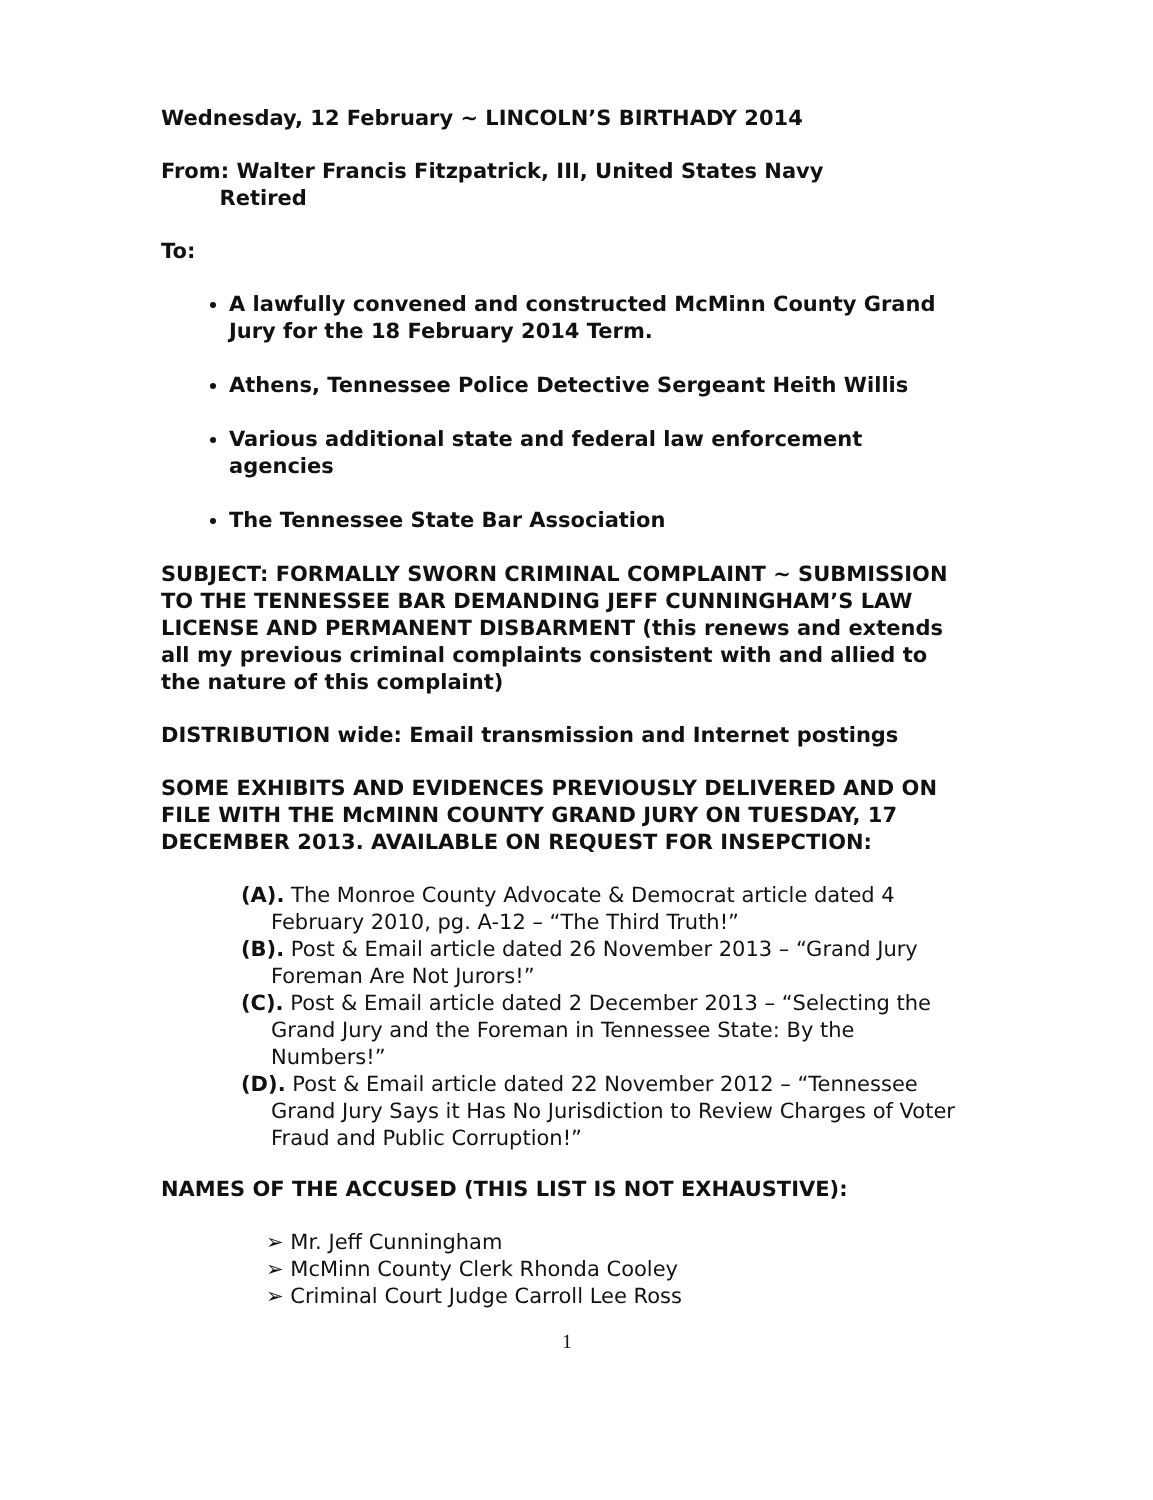Wednesday, 12 February ~ LINCOLN’S BIRTHADY 2014
From: Walter Francis Fitzpatrick, III, United States Navy
Retired
To:
A lawfully convened and constructed McMinn County Grand Jury for the 18 February 2014 Term.
Athens, Tennessee Police Detective Sergeant Heith Willis
Various additional state and federal law enforcement agencies
The Tennessee State Bar Association
SUBJECT: FORMALLY SWORN CRIMINAL COMPLAINT ~ SUBMISSION TO THE TENNESSEE BAR DEMANDING JEFF CUNNINGHAM’S LAW LICENSE AND PERMANENT DISBARMENT (this renews and extends all my previous criminal complaints consistent with and allied to the nature of this complaint)
DISTRIBUTION wide: Email transmission and Internet postings
SOME EXHIBITS AND EVIDENCES PREVIOUSLY DELIVERED AND ON FILE WITH THE McMINN COUNTY GRAND JURY ON TUESDAY, 17 DECEMBER 2013. AVAILABLE ON REQUEST FOR INSEPCTION:
(A). The Monroe County Advocate & Democrat article dated 4 February 2010, pg. A-12 – “The Third Truth!”
(B). Post & Email article dated 26 November 2013 – “Grand Jury Foreman Are Not Jurors!”
(C). Post & Email article dated 2 December 2013 – “Selecting the Grand Jury and the Foreman in Tennessee State: By the Numbers!”
(D). Post & Email article dated 22 November 2012 – “Tennessee Grand Jury Says it Has No Jurisdiction to Review Charges of Voter Fraud and Public Corruption!”
NAMES OF THE ACCUSED (THIS LIST IS NOT EXHAUSTIVE):
➢ Mr. Jeff Cunningham
➢ McMinn County Clerk Rhonda Cooley
➢ Criminal Court Judge Carroll Lee Ross
1